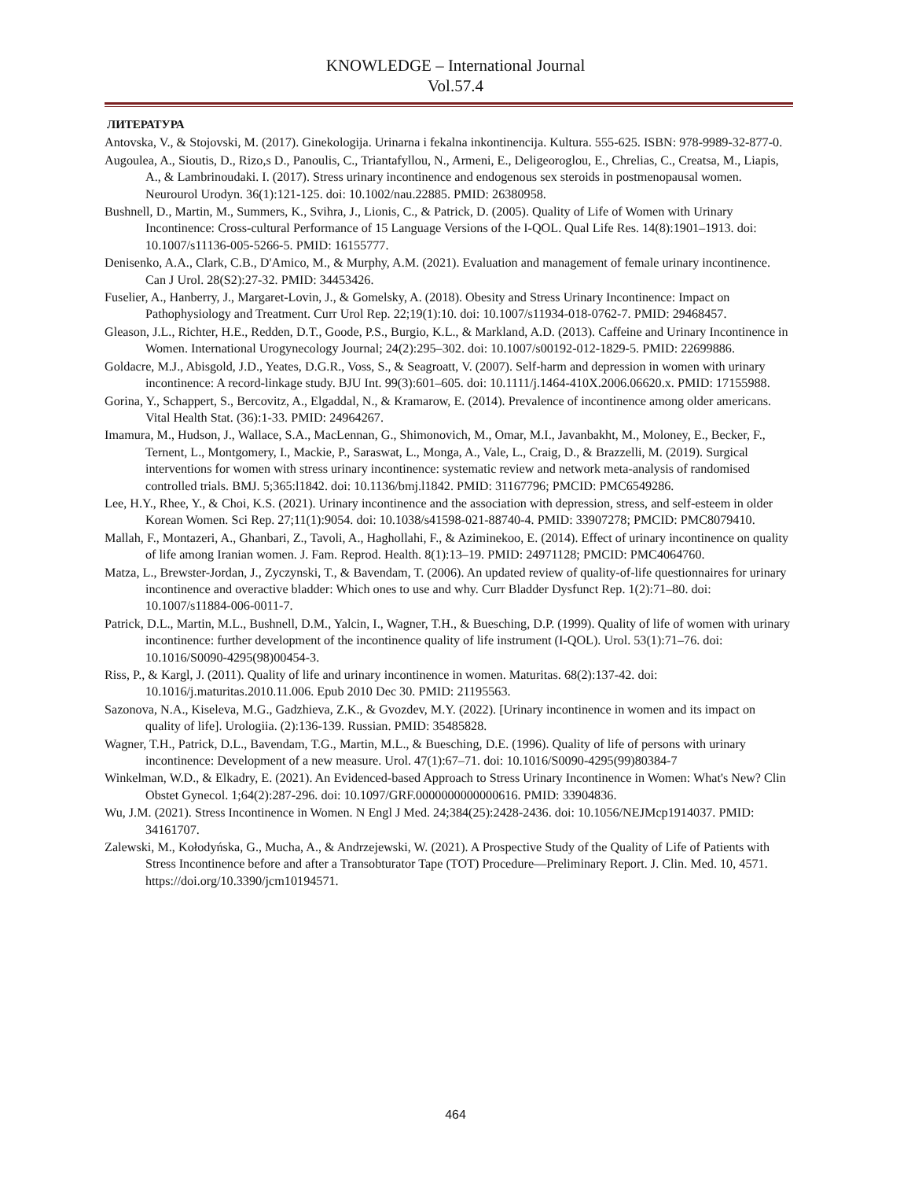KNOWLEDGE – International Journal
Vol.57.4
ЛИТЕРАТУРА
Antovska, V., & Stojovski, M. (2017). Ginekologija. Urinarna i fekalna inkontinencija. Kultura. 555-625. ISBN: 978-9989-32-877-0.
Augoulea, A., Sioutis, D., Rizo,s D., Panoulis, C., Triantafyllou, N., Armeni, E., Deligeoroglou, E., Chrelias, C., Creatsa, M., Liapis, A., & Lambrinoudaki. I. (2017). Stress urinary incontinence and endogenous sex steroids in postmenopausal women. Neurourol Urodyn. 36(1):121-125. doi: 10.1002/nau.22885. PMID: 26380958.
Bushnell, D., Martin, M., Summers, K., Svihra, J., Lionis, C., & Patrick, D. (2005). Quality of Life of Women with Urinary Incontinence: Cross-cultural Performance of 15 Language Versions of the I-QOL. Qual Life Res. 14(8):1901–1913. doi: 10.1007/s11136-005-5266-5. PMID: 16155777.
Denisenko, A.A., Clark, C.B., D'Amico, M., & Murphy, A.M. (2021). Evaluation and management of female urinary incontinence. Can J Urol. 28(S2):27-32. PMID: 34453426.
Fuselier, A., Hanberry, J., Margaret-Lovin, J., & Gomelsky, A. (2018). Obesity and Stress Urinary Incontinence: Impact on Pathophysiology and Treatment. Curr Urol Rep. 22;19(1):10. doi: 10.1007/s11934-018-0762-7. PMID: 29468457.
Gleason, J.L., Richter, H.E., Redden, D.T., Goode, P.S., Burgio, K.L., & Markland, A.D. (2013). Caffeine and Urinary Incontinence in Women. International Urogynecology Journal; 24(2):295–302. doi: 10.1007/s00192-012-1829-5. PMID: 22699886.
Goldacre, M.J., Abisgold, J.D., Yeates, D.G.R., Voss, S., & Seagroatt, V. (2007). Self-harm and depression in women with urinary incontinence: A record-linkage study. BJU Int. 99(3):601–605. doi: 10.1111/j.1464-410X.2006.06620.x. PMID: 17155988.
Gorina, Y., Schappert, S., Bercovitz, A., Elgaddal, N., & Kramarow, E. (2014). Prevalence of incontinence among older americans. Vital Health Stat. (36):1-33. PMID: 24964267.
Imamura, M., Hudson, J., Wallace, S.A., MacLennan, G., Shimonovich, M., Omar, M.I., Javanbakht, M., Moloney, E., Becker, F., Ternent, L., Montgomery, I., Mackie, P., Saraswat, L., Monga, A., Vale, L., Craig, D., & Brazzelli, M. (2019). Surgical interventions for women with stress urinary incontinence: systematic review and network meta-analysis of randomised controlled trials. BMJ. 5;365:l1842. doi: 10.1136/bmj.l1842. PMID: 31167796; PMCID: PMC6549286.
Lee, H.Y., Rhee, Y., & Choi, K.S. (2021). Urinary incontinence and the association with depression, stress, and self-esteem in older Korean Women. Sci Rep. 27;11(1):9054. doi: 10.1038/s41598-021-88740-4. PMID: 33907278; PMCID: PMC8079410.
Mallah, F., Montazeri, A., Ghanbari, Z., Tavoli, A., Haghollahi, F., & Aziminekoo, E. (2014). Effect of urinary incontinence on quality of life among Iranian women. J. Fam. Reprod. Health. 8(1):13–19. PMID: 24971128; PMCID: PMC4064760.
Matza, L., Brewster-Jordan, J., Zyczynski, T., & Bavendam, T. (2006). An updated review of quality-of-life questionnaires for urinary incontinence and overactive bladder: Which ones to use and why. Curr Bladder Dysfunct Rep. 1(2):71–80. doi: 10.1007/s11884-006-0011-7.
Patrick, D.L., Martin, M.L., Bushnell, D.M., Yalcin, I., Wagner, T.H., & Buesching, D.P. (1999). Quality of life of women with urinary incontinence: further development of the incontinence quality of life instrument (I-QOL). Urol. 53(1):71–76. doi: 10.1016/S0090-4295(98)00454-3.
Riss, P., & Kargl, J. (2011). Quality of life and urinary incontinence in women. Maturitas. 68(2):137-42. doi: 10.1016/j.maturitas.2010.11.006. Epub 2010 Dec 30. PMID: 21195563.
Sazonova, N.A., Kiseleva, M.G., Gadzhieva, Z.K., & Gvozdev, M.Y. (2022). [Urinary incontinence in women and its impact on quality of life]. Urologiia. (2):136-139. Russian. PMID: 35485828.
Wagner, T.H., Patrick, D.L., Bavendam, T.G., Martin, M.L., & Buesching, D.E. (1996). Quality of life of persons with urinary incontinence: Development of a new measure. Urol. 47(1):67–71. doi: 10.1016/S0090-4295(99)80384-7
Winkelman, W.D., & Elkadry, E. (2021). An Evidenced-based Approach to Stress Urinary Incontinence in Women: What's New? Clin Obstet Gynecol. 1;64(2):287-296. doi: 10.1097/GRF.0000000000000616. PMID: 33904836.
Wu, J.M. (2021). Stress Incontinence in Women. N Engl J Med. 24;384(25):2428-2436. doi: 10.1056/NEJMcp1914037. PMID: 34161707.
Zalewski, M., Kołodyńska, G., Mucha, A., & Andrzejewski, W. (2021). A Prospective Study of the Quality of Life of Patients with Stress Incontinence before and after a Transobturator Tape (TOT) Procedure—Preliminary Report. J. Clin. Med. 10, 4571. https://doi.org/10.3390/jcm10194571.
464